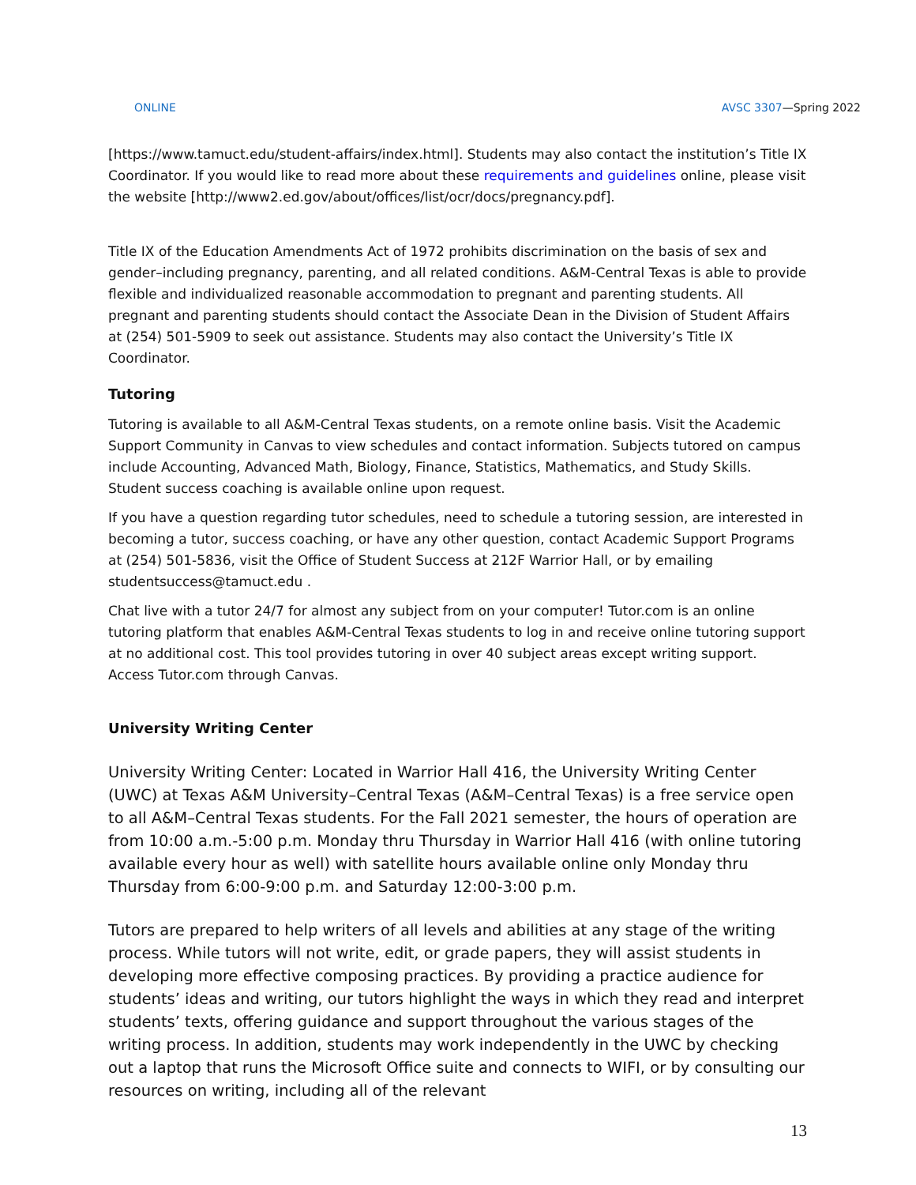ONLINE AVSC 3307—Spring 2022
[https://www.tamuct.edu/student-affairs/index.html]. Students may also contact the institution’s Title IX Coordinator. If you would like to read more about these requirements and guidelines online, please visit the website [http://www2.ed.gov/about/offices/list/ocr/docs/pregnancy.pdf].
Title IX of the Education Amendments Act of 1972 prohibits discrimination on the basis of sex and gender–including pregnancy, parenting, and all related conditions. A&M-Central Texas is able to provide flexible and individualized reasonable accommodation to pregnant and parenting students. All pregnant and parenting students should contact the Associate Dean in the Division of Student Affairs at (254) 501-5909 to seek out assistance. Students may also contact the University’s Title IX Coordinator.
Tutoring
Tutoring is available to all A&M-Central Texas students, on a remote online basis. Visit the Academic Support Community in Canvas to view schedules and contact information. Subjects tutored on campus include Accounting, Advanced Math, Biology, Finance, Statistics, Mathematics, and Study Skills. Student success coaching is available online upon request.
If you have a question regarding tutor schedules, need to schedule a tutoring session, are interested in becoming a tutor, success coaching, or have any other question, contact Academic Support Programs at (254) 501-5836, visit the Office of Student Success at 212F Warrior Hall, or by emailing studentsuccess@tamuct.edu .
Chat live with a tutor 24/7 for almost any subject from on your computer! Tutor.com is an online tutoring platform that enables A&M-Central Texas students to log in and receive online tutoring support at no additional cost. This tool provides tutoring in over 40 subject areas except writing support. Access Tutor.com through Canvas.
University Writing Center
University Writing Center: Located in Warrior Hall 416, the University Writing Center (UWC) at Texas A&M University–Central Texas (A&M–Central Texas) is a free service open to all A&M–Central Texas students. For the Fall 2021 semester, the hours of operation are from 10:00 a.m.-5:00 p.m. Monday thru Thursday in Warrior Hall 416 (with online tutoring available every hour as well) with satellite hours available online only Monday thru Thursday from 6:00-9:00 p.m. and Saturday 12:00-3:00 p.m.
Tutors are prepared to help writers of all levels and abilities at any stage of the writing process. While tutors will not write, edit, or grade papers, they will assist students in developing more effective composing practices. By providing a practice audience for students’ ideas and writing, our tutors highlight the ways in which they read and interpret students’ texts, offering guidance and support throughout the various stages of the writing process. In addition, students may work independently in the UWC by checking out a laptop that runs the Microsoft Office suite and connects to WIFI, or by consulting our resources on writing, including all of the relevant
13